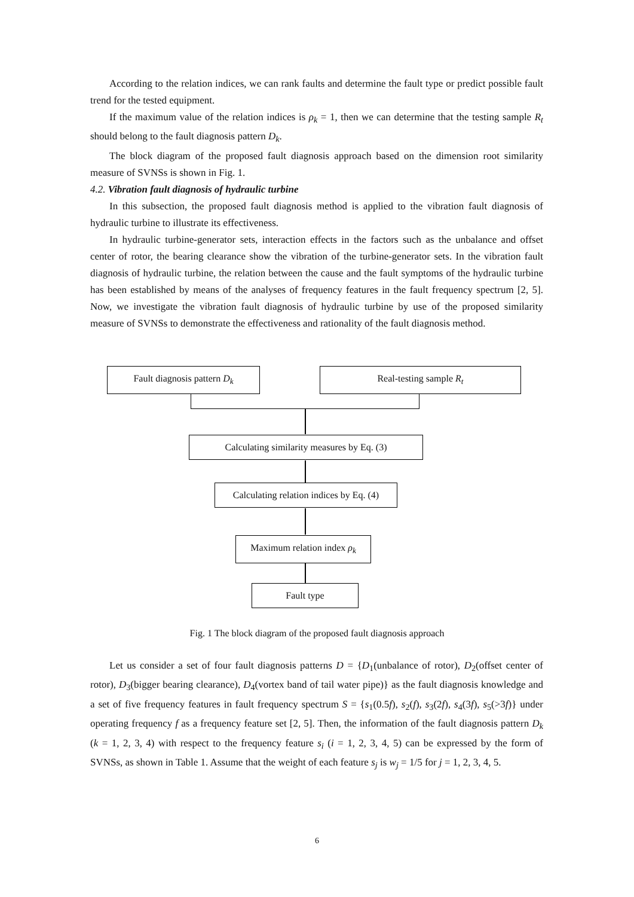According to the relation indices, we can rank faults and determine the fault type or predict possible fault trend for the tested equipment.
If the maximum value of the relation indices is ρ<sub>k</sub> = 1, then we can determine that the testing sample R<sub>t</sub> should belong to the fault diagnosis pattern D<sub>k</sub>.
The block diagram of the proposed fault diagnosis approach based on the dimension root similarity measure of SVNSs is shown in Fig. 1.
4.2. Vibration fault diagnosis of hydraulic turbine
In this subsection, the proposed fault diagnosis method is applied to the vibration fault diagnosis of hydraulic turbine to illustrate its effectiveness.
In hydraulic turbine-generator sets, interaction effects in the factors such as the unbalance and offset center of rotor, the bearing clearance show the vibration of the turbine-generator sets. In the vibration fault diagnosis of hydraulic turbine, the relation between the cause and the fault symptoms of the hydraulic turbine has been established by means of the analyses of frequency features in the fault frequency spectrum [2, 5]. Now, we investigate the vibration fault diagnosis of hydraulic turbine by use of the proposed similarity measure of SVNSs to demonstrate the effectiveness and rationality of the fault diagnosis method.
Fault diagnosis pattern D<sub>k</sub> Real-testing sample R<sub>t</sub>
Calculating similarity measures by Eq. (3)
Calculating relation indices by Eq. (4)
Maximum relation index ρ<sub>k</sub>
Fault type
Fig. 1 The block diagram of the proposed fault diagnosis approach
Let us consider a set of four fault diagnosis patterns D = {D<sub>1</sub>(unbalance of rotor), D<sub>2</sub>(offset center of rotor), D<sub>3</sub>(bigger bearing clearance), D<sub>4</sub>(vortex band of tail water pipe)} as the fault diagnosis knowledge and a set of five frequency features in fault frequency spectrum S = {s<sub>1</sub>(0.5f), s<sub>2</sub>(f), s<sub>3</sub>(2f), s<sub>4</sub>(3f), s<sub>5</sub>(>3f)} under operating frequency f as a frequency feature set [2, 5]. Then, the information of the fault diagnosis pattern D<sub>k</sub> (k = 1, 2, 3, 4) with respect to the frequency feature s<sub>i</sub> (i = 1, 2, 3, 4, 5) can be expressed by the form of SVNSs, as shown in Table 1. Assume that the weight of each feature s<sub>j</sub> is w<sub>j</sub> = 1/5 for j = 1, 2, 3, 4, 5.
6